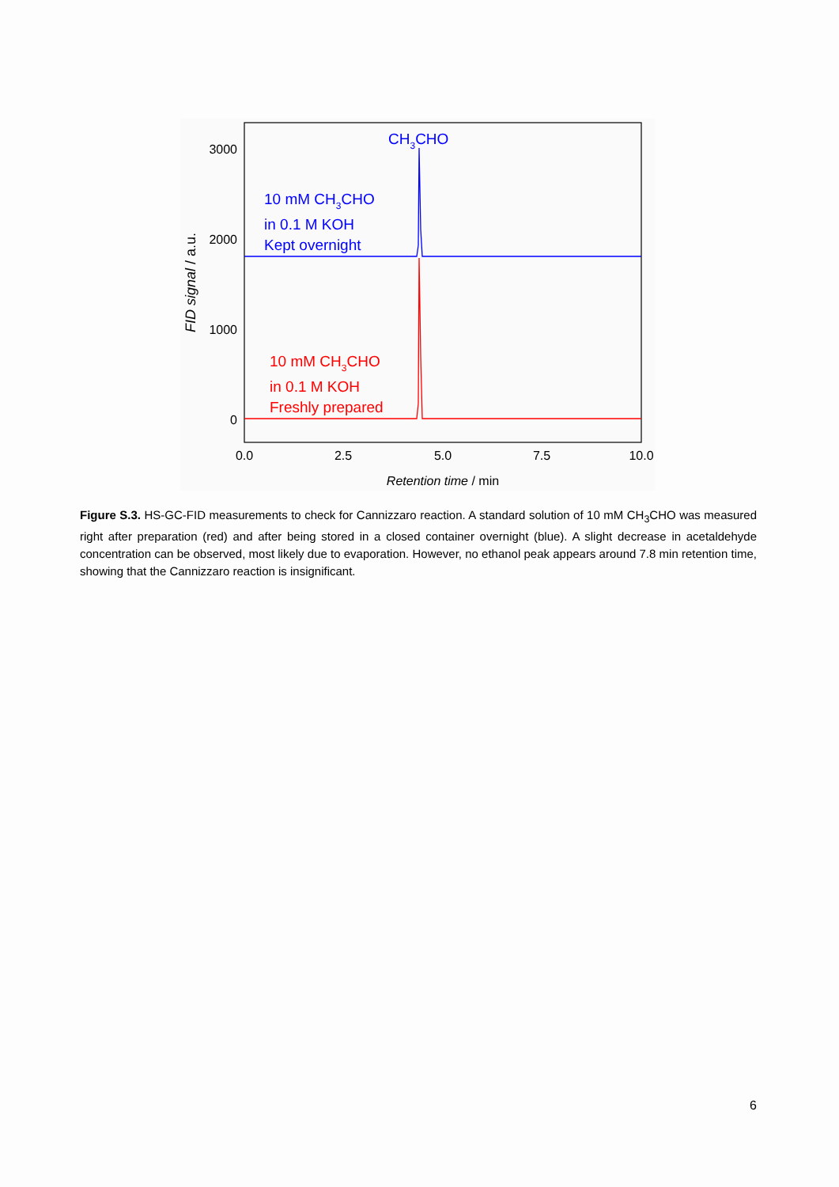3000
2000
1000
0
0.0
2.5
5.0
7.5
10.0
Retention time / min
FID signal / a.u.
CH3CHO
10 mM CH3CHO
in 0.1 M KOH
Kept overnight
10 mM CH3CHO
in 0.1 M KOH
Freshly prepared
Figure S.3. HS-GC-FID measurements to check for Cannizzaro reaction. A standard solution of 10 mM CH<sub>3</sub>CHO was measured right after preparation (red) and after being stored in a closed container overnight (blue). A slight decrease in acetaldehyde concentration can be observed, most likely due to evaporation. However, no ethanol peak appears around 7.8 min retention time, showing that the Cannizzaro reaction is insignificant.
6